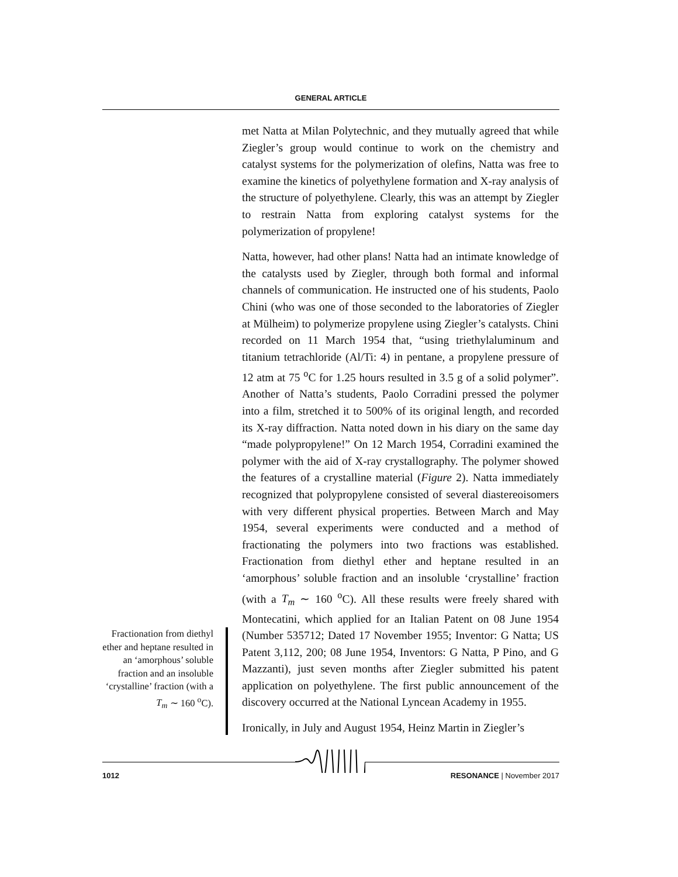GENERAL ARTICLE
met Natta at Milan Polytechnic, and they mutually agreed that while Ziegler’s group would continue to work on the chemistry and catalyst systems for the polymerization of olefins, Natta was free to examine the kinetics of polyethylene formation and X-ray analysis of the structure of polyethylene. Clearly, this was an attempt by Ziegler to restrain Natta from exploring catalyst systems for the polymerization of propylene!
Natta, however, had other plans! Natta had an intimate knowledge of the catalysts used by Ziegler, through both formal and informal channels of communication. He instructed one of his students, Paolo Chini (who was one of those seconded to the laboratories of Ziegler at Mülheim) to polymerize propylene using Ziegler’s catalysts. Chini recorded on 11 March 1954 that, “using triethylaluminum and titanium tetrachloride (Al/Ti: 4) in pentane, a propylene pressure of 12 atm at 75 <sup>o</sup>C for 1.25 hours resulted in 3.5 g of a solid polymer”. Another of Natta’s students, Paolo Corradini pressed the polymer into a film, stretched it to 500% of its original length, and recorded its X-ray diffraction. Natta noted down in his diary on the same day “made polypropylene!” On 12 March 1954, Corradini examined the polymer with the aid of X-ray crystallography. The polymer showed the features of a crystalline material (Figure 2). Natta immediately recognized that polypropylene consisted of several diastereoisomers with very different physical properties. Between March and May 1954, several experiments were conducted and a method of fractionating the polymers into two fractions was established. Fractionation from diethyl ether and heptane resulted in an ‘amorphous’ soluble fraction and an insoluble ‘crystalline’ fraction (with a T<sub>m</sub> ∼ 160 <sup>o</sup>C). All these results were freely shared with Montecatini, which applied for an Italian Patent on 08 June 1954 (Number 535712; Dated 17 November 1955; Inventor: G Natta; US Patent 3,112, 200; 08 June 1954, Inventors: G Natta, P Pino, and G Mazzanti), just seven months after Ziegler submitted his patent application on polyethylene. The first public announcement of the discovery occurred at the National Lyncean Academy in 1955.
Ironically, in July and August 1954, Heinz Martin in Ziegler’s
Fractionation from diethyl ether and heptane resulted in an ‘amorphous’ soluble fraction and an insoluble ‘crystalline’ fraction (with a T<sub>m</sub> ∼ 160 <sup>o</sup>C).
1012 RESONANCE | November 2017